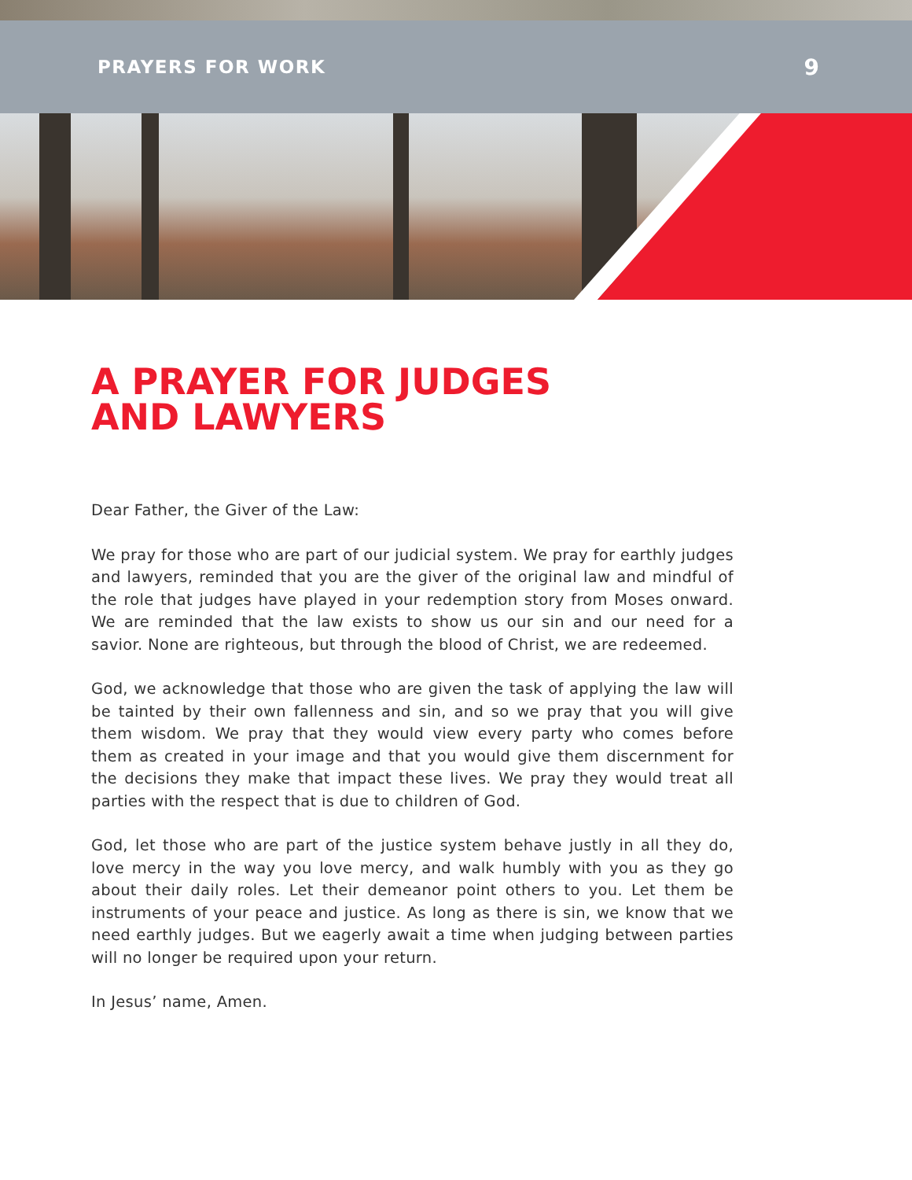PRAYERS FOR WORK 9
A PRAYER FOR JUDGES
AND LAWYERS
Dear Father, the Giver of the Law:
We pray for those who are part of our judicial system. We pray for earthly judges and lawyers, reminded that you are the giver of the original law and mindful of the role that judges have played in your redemption story from Moses onward. We are reminded that the law exists to show us our sin and our need for a savior. None are righteous, but through the blood of Christ, we are redeemed.
God, we acknowledge that those who are given the task of applying the law will be tainted by their own fallenness and sin, and so we pray that you will give them wisdom. We pray that they would view every party who comes before them as created in your image and that you would give them discernment for the decisions they make that impact these lives. We pray they would treat all parties with the respect that is due to children of God.
God, let those who are part of the justice system behave justly in all they do, love mercy in the way you love mercy, and walk humbly with you as they go about their daily roles. Let their demeanor point others to you. Let them be instruments of your peace and justice. As long as there is sin, we know that we need earthly judges. But we eagerly await a time when judging between parties will no longer be required upon your return.
In Jesus’ name, Amen.